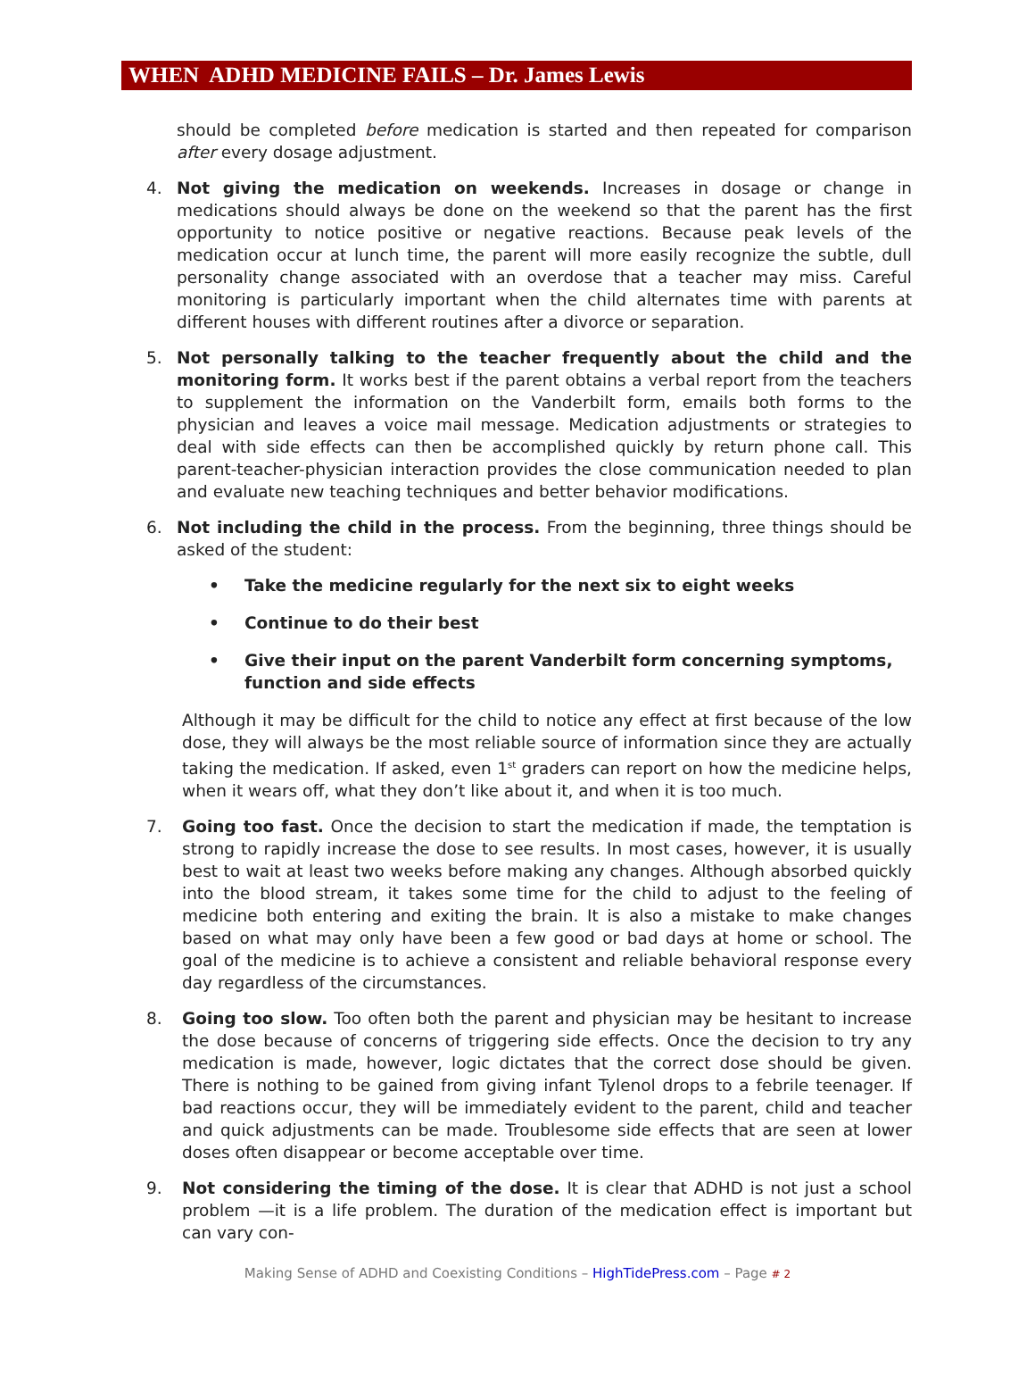WHEN ADHD MEDICINE FAILS – Dr. James Lewis
should be completed before medication is started and then repeated for comparison after every dosage adjustment.
4. Not giving the medication on weekends. Increases in dosage or change in medications should always be done on the weekend so that the parent has the first opportunity to notice positive or negative reactions. Because peak levels of the medication occur at lunch time, the parent will more easily recognize the subtle, dull personality change associated with an overdose that a teacher may miss. Careful monitoring is particularly important when the child alternates time with parents at different houses with different routines after a divorce or separation.
5. Not personally talking to the teacher frequently about the child and the monitoring form. It works best if the parent obtains a verbal report from the teachers to supplement the information on the Vanderbilt form, emails both forms to the physician and leaves a voice mail message. Medication adjustments or strategies to deal with side effects can then be accomplished quickly by return phone call. This parent-teacher-physician interaction provides the close communication needed to plan and evaluate new teaching techniques and better behavior modifications.
6. Not including the child in the process. From the beginning, three things should be asked of the student:
• Take the medicine regularly for the next six to eight weeks
• Continue to do their best
• Give their input on the parent Vanderbilt form concerning symptoms,
function and side effects
Although it may be difficult for the child to notice any effect at first because of the low dose, they will always be the most reliable source of information since they are actually taking the medication. If asked, even 1<sup>st</sup> graders can report on how the medicine helps, when it wears off, what they don’t like about it, and when it is too much.
7. Going too fast. Once the decision to start the medication if made, the temptation is strong to rapidly increase the dose to see results. In most cases, however, it is usually best to wait at least two weeks before making any changes. Although absorbed quickly into the blood stream, it takes some time for the child to adjust to the feeling of medicine both entering and exiting the brain. It is also a mistake to make changes based on what may only have been a few good or bad days at home or school. The goal of the medicine is to achieve a consistent and reliable behavioral response every day regardless of the circumstances.
8. Going too slow. Too often both the parent and physician may be hesitant to increase the dose because of concerns of triggering side effects. Once the decision to try any medication is made, however, logic dictates that the correct dose should be given. There is nothing to be gained from giving infant Tylenol drops to a febrile teenager. If bad reactions occur, they will be immediately evident to the parent, child and teacher and quick adjustments can be made. Troublesome side effects that are seen at lower doses often disappear or become acceptable over time.
9. Not considering the timing of the dose. It is clear that ADHD is not just a school problem —it is a life problem. The duration of the medication effect is important but can vary con-
Making Sense of ADHD and Coexisting Conditions – HighTidePress.com – Page # 2